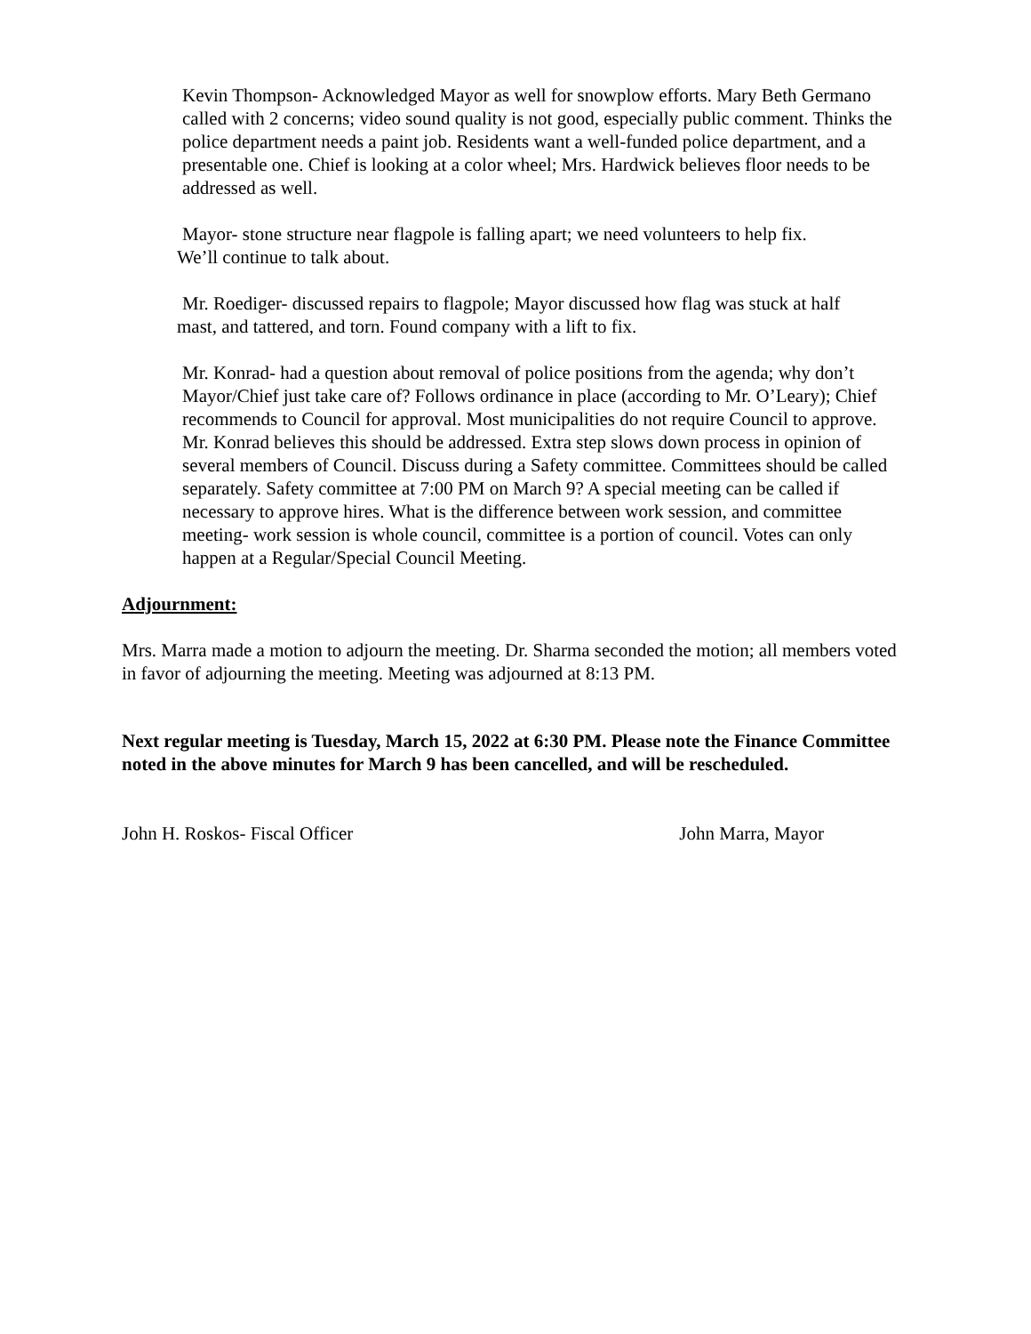Kevin Thompson- Acknowledged Mayor as well for snowplow efforts. Mary Beth Germano called with 2 concerns; video sound quality is not good, especially public comment. Thinks the police department needs a paint job. Residents want a well-funded police department, and a presentable one. Chief is looking at a color wheel; Mrs. Hardwick believes floor needs to be addressed as well.
Mayor- stone structure near flagpole is falling apart; we need volunteers to help fix.
We’ll continue to talk about.
Mr. Roediger- discussed repairs to flagpole; Mayor discussed how flag was stuck at half
mast, and tattered, and torn. Found company with a lift to fix.
Mr. Konrad- had a question about removal of police positions from the agenda; why don’t Mayor/Chief just take care of? Follows ordinance in place (according to Mr. O’Leary); Chief recommends to Council for approval. Most municipalities do not require Council to approve. Mr. Konrad believes this should be addressed. Extra step slows down process in opinion of several members of Council. Discuss during a Safety committee. Committees should be called separately. Safety committee at 7:00 PM on March 9? A special meeting can be called if necessary to approve hires. What is the difference between work session, and committee meeting- work session is whole council, committee is a portion of council. Votes can only happen at a Regular/Special Council Meeting.
Adjournment:
Mrs. Marra made a motion to adjourn the meeting. Dr. Sharma seconded the motion; all members voted in favor of adjourning the meeting. Meeting was adjourned at 8:13 PM.
Next regular meeting is Tuesday, March 15, 2022 at 6:30 PM. Please note the Finance Committee noted in the above minutes for March 9 has been cancelled, and will be rescheduled.
John H. Roskos- Fiscal Officer John Marra, Mayor